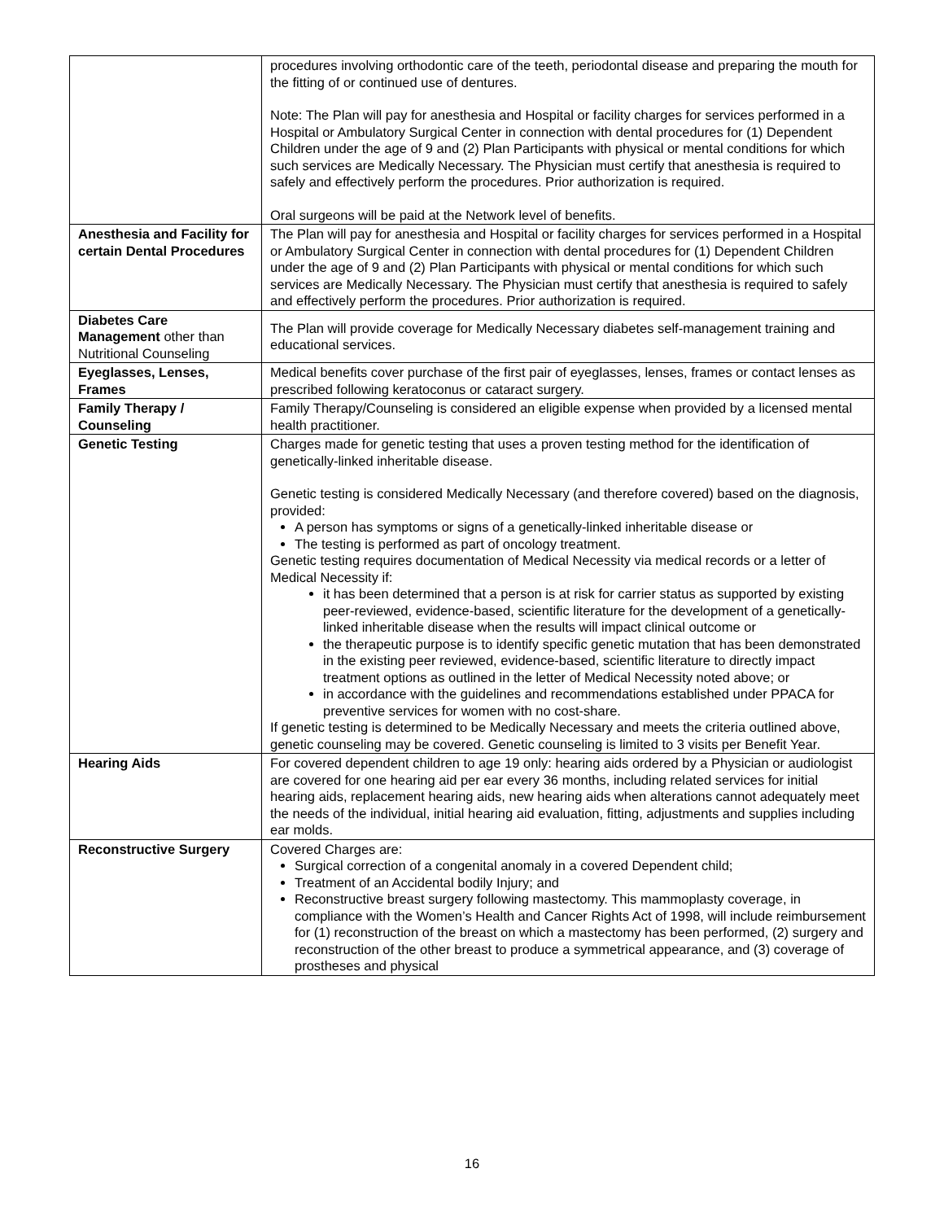| | procedures involving orthodontic care of the teeth, periodontal disease and preparing the mouth for the fitting of or continued use of dentures. Note: The Plan will pay for anesthesia and Hospital or facility charges for services performed in a Hospital or Ambulatory Surgical Center in connection with dental procedures for (1) Dependent Children under the age of 9 and (2) Plan Participants with physical or mental conditions for which such services are Medically Necessary. The Physician must certify that anesthesia is required to safely and effectively perform the procedures. Prior authorization is required. Oral surgeons will be paid at the Network level of benefits. |
| Anesthesia and Facility for certain Dental Procedures | The Plan will pay for anesthesia and Hospital or facility charges for services performed in a Hospital or Ambulatory Surgical Center in connection with dental procedures for (1) Dependent Children under the age of 9 and (2) Plan Participants with physical or mental conditions for which such services are Medically Necessary. The Physician must certify that anesthesia is required to safely and effectively perform the procedures. Prior authorization is required. |
| Diabetes Care Management other than Nutritional Counseling | The Plan will provide coverage for Medically Necessary diabetes self-management training and educational services. |
| Eyeglasses, Lenses, Frames | Medical benefits cover purchase of the first pair of eyeglasses, lenses, frames or contact lenses as prescribed following keratoconus or cataract surgery. |
| Family Therapy / Counseling | Family Therapy/Counseling is considered an eligible expense when provided by a licensed mental health practitioner. |
| Genetic Testing | Charges made for genetic testing that uses a proven testing method for the identification of genetically-linked inheritable disease. Genetic testing is considered Medically Necessary (and therefore covered) based on the diagnosis, provided: A person has symptoms or signs of a genetically-linked inheritable disease or The testing is performed as part of oncology treatment. Genetic testing requires documentation of Medical Necessity via medical records or a letter of Medical Necessity if: it has been determined that a person is at risk for carrier status as supported by existing peer-reviewed, evidence-based, scientific literature for the development of a genetically-linked inheritable disease when the results will impact clinical outcome or the therapeutic purpose is to identify specific genetic mutation that has been demonstrated in the existing peer reviewed, evidence-based, scientific literature to directly impact treatment options as outlined in the letter of Medical Necessity noted above; or in accordance with the guidelines and recommendations established under PPACA for preventive services for women with no cost-share. If genetic testing is determined to be Medically Necessary and meets the criteria outlined above, genetic counseling may be covered. Genetic counseling is limited to 3 visits per Benefit Year. |
| Hearing Aids | For covered dependent children to age 19 only: hearing aids ordered by a Physician or audiologist are covered for one hearing aid per ear every 36 months, including related services for initial hearing aids, replacement hearing aids, new hearing aids when alterations cannot adequately meet the needs of the individual, initial hearing aid evaluation, fitting, adjustments and supplies including ear molds. |
| Reconstructive Surgery | Covered Charges are: Surgical correction of a congenital anomaly in a covered Dependent child; Treatment of an Accidental bodily Injury; and Reconstructive breast surgery following mastectomy. This mammoplasty coverage, in compliance with the Women’s Health and Cancer Rights Act of 1998, will include reimbursement for (1) reconstruction of the breast on which a mastectomy has been performed, (2) surgery and reconstruction of the other breast to produce a symmetrical appearance, and (3) coverage of prostheses and physical |
16